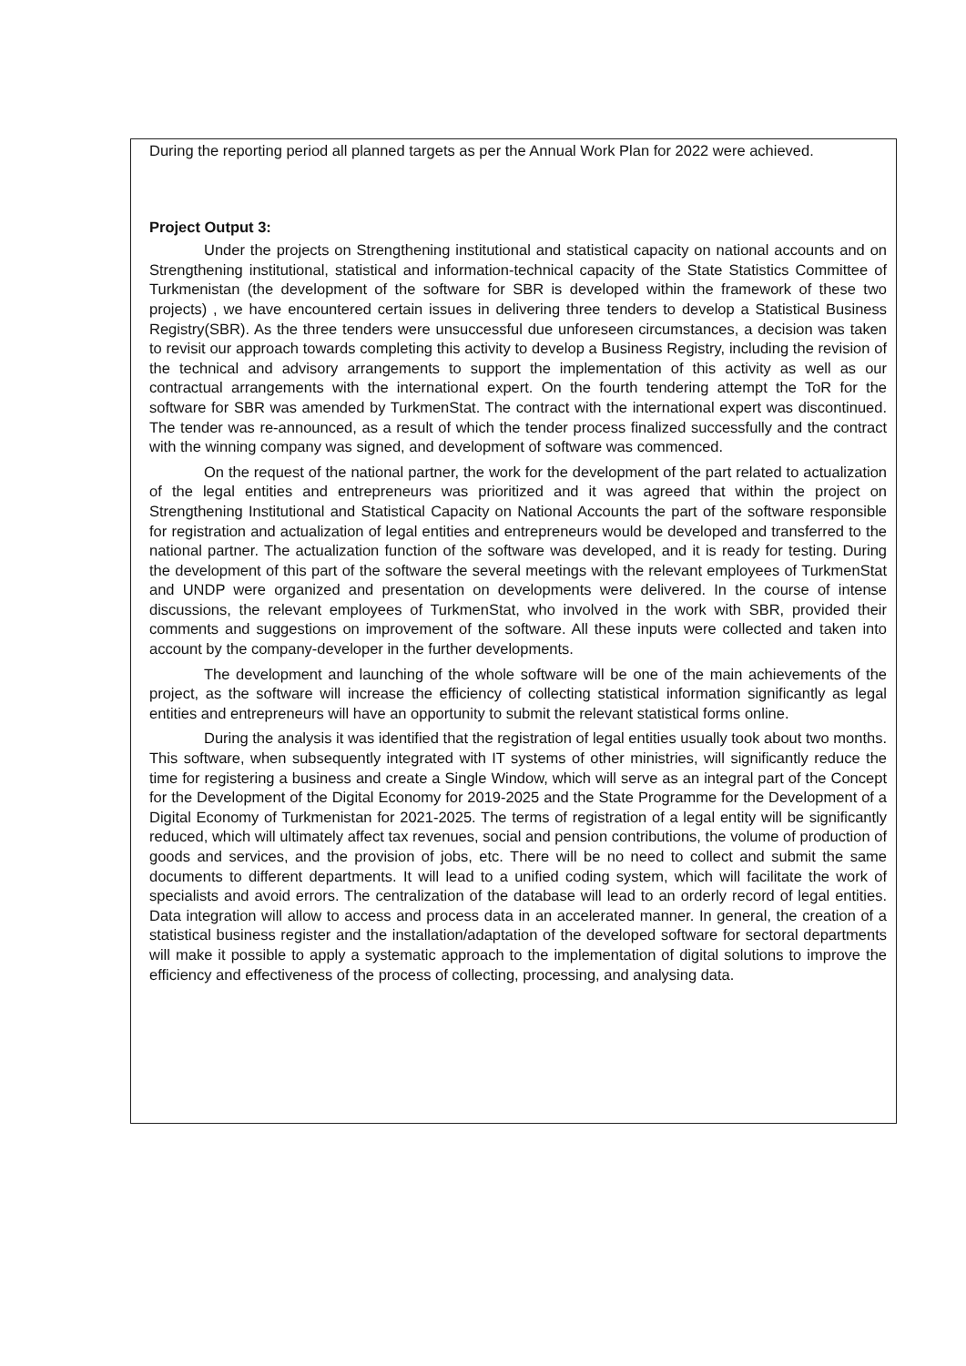During the reporting period all planned targets as per the Annual Work Plan for 2022 were achieved.
Project Output 3:
Under the projects on Strengthening institutional and statistical capacity on national accounts and on Strengthening institutional, statistical and information-technical capacity of the State Statistics Committee of Turkmenistan (the development of the software for SBR is developed within the framework of these two projects) , we have encountered certain issues in delivering three tenders to develop a Statistical Business Registry(SBR). As the three tenders were unsuccessful due unforeseen circumstances, a decision was taken to revisit our approach towards completing this activity to develop a Business Registry, including the revision of the technical and advisory arrangements to support the implementation of this activity as well as our contractual arrangements with the international expert. On the fourth tendering attempt the ToR for the software for SBR was amended by TurkmenStat. The contract with the international expert was discontinued. The tender was re-announced, as a result of which the tender process finalized successfully and the contract with the winning company was signed, and development of software was commenced.
On the request of the national partner, the work for the development of the part related to actualization of the legal entities and entrepreneurs was prioritized and it was agreed that within the project on Strengthening Institutional and Statistical Capacity on National Accounts the part of the software responsible for registration and actualization of legal entities and entrepreneurs would be developed and transferred to the national partner. The actualization function of the software was developed, and it is ready for testing. During the development of this part of the software the several meetings with the relevant employees of TurkmenStat and UNDP were organized and presentation on developments were delivered. In the course of intense discussions, the relevant employees of TurkmenStat, who involved in the work with SBR, provided their comments and suggestions on improvement of the software. All these inputs were collected and taken into account by the company-developer in the further developments.
The development and launching of the whole software will be one of the main achievements of the project, as the software will increase the efficiency of collecting statistical information significantly as legal entities and entrepreneurs will have an opportunity to submit the relevant statistical forms online.
During the analysis it was identified that the registration of legal entities usually took about two months. This software, when subsequently integrated with IT systems of other ministries, will significantly reduce the time for registering a business and create a Single Window, which will serve as an integral part of the Concept for the Development of the Digital Economy for 2019-2025 and the State Programme for the Development of a Digital Economy of Turkmenistan for 2021-2025. The terms of registration of a legal entity will be significantly reduced, which will ultimately affect tax revenues, social and pension contributions, the volume of production of goods and services, and the provision of jobs, etc. There will be no need to collect and submit the same documents to different departments. It will lead to a unified coding system, which will facilitate the work of specialists and avoid errors. The centralization of the database will lead to an orderly record of legal entities. Data integration will allow to access and process data in an accelerated manner. In general, the creation of a statistical business register and the installation/adaptation of the developed software for sectoral departments will make it possible to apply a systematic approach to the implementation of digital solutions to improve the efficiency and effectiveness of the process of collecting, processing, and analysing data.